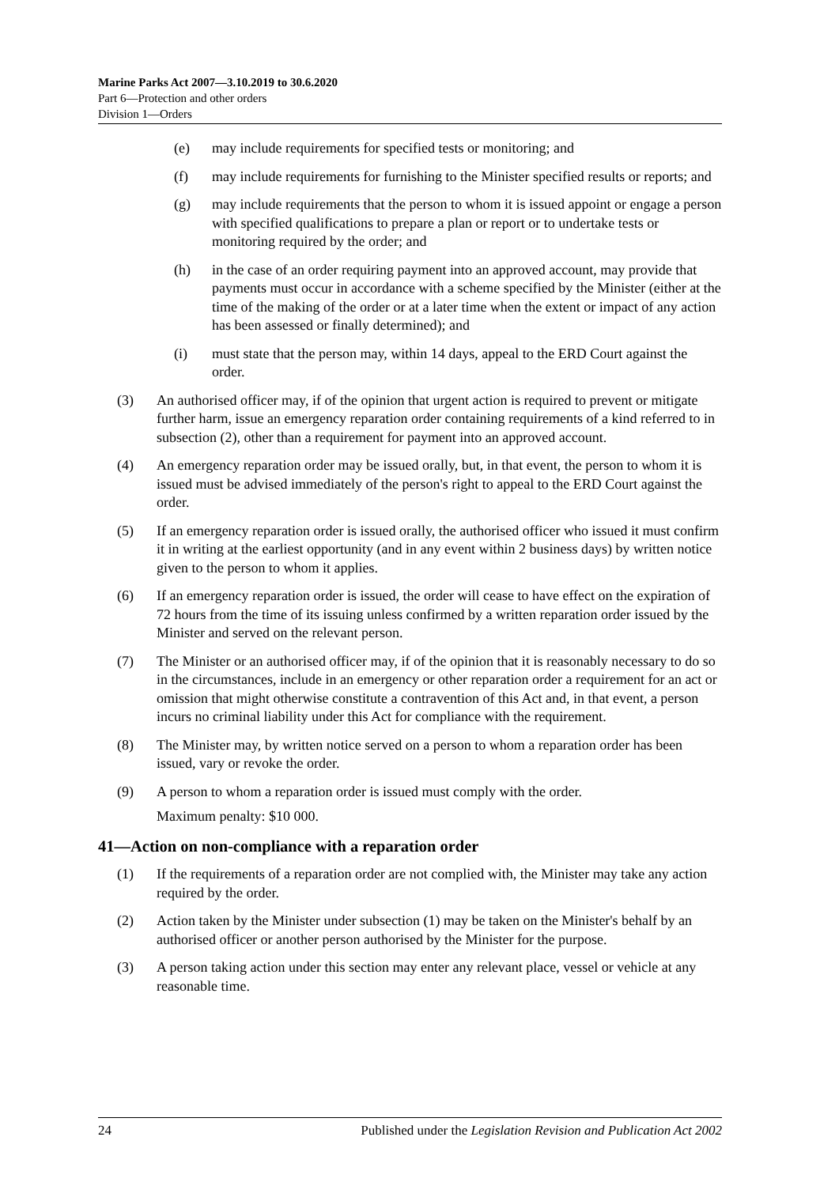Marine Parks Act 2007—3.10.2019 to 30.6.2020
Part 6—Protection and other orders
Division 1—Orders
(e) may include requirements for specified tests or monitoring; and
(f) may include requirements for furnishing to the Minister specified results or reports; and
(g) may include requirements that the person to whom it is issued appoint or engage a person with specified qualifications to prepare a plan or report or to undertake tests or monitoring required by the order; and
(h) in the case of an order requiring payment into an approved account, may provide that payments must occur in accordance with a scheme specified by the Minister (either at the time of the making of the order or at a later time when the extent or impact of any action has been assessed or finally determined); and
(i) must state that the person may, within 14 days, appeal to the ERD Court against the order.
(3) An authorised officer may, if of the opinion that urgent action is required to prevent or mitigate further harm, issue an emergency reparation order containing requirements of a kind referred to in subsection (2), other than a requirement for payment into an approved account.
(4) An emergency reparation order may be issued orally, but, in that event, the person to whom it is issued must be advised immediately of the person's right to appeal to the ERD Court against the order.
(5) If an emergency reparation order is issued orally, the authorised officer who issued it must confirm it in writing at the earliest opportunity (and in any event within 2 business days) by written notice given to the person to whom it applies.
(6) If an emergency reparation order is issued, the order will cease to have effect on the expiration of 72 hours from the time of its issuing unless confirmed by a written reparation order issued by the Minister and served on the relevant person.
(7) The Minister or an authorised officer may, if of the opinion that it is reasonably necessary to do so in the circumstances, include in an emergency or other reparation order a requirement for an act or omission that might otherwise constitute a contravention of this Act and, in that event, a person incurs no criminal liability under this Act for compliance with the requirement.
(8) The Minister may, by written notice served on a person to whom a reparation order has been issued, vary or revoke the order.
(9) A person to whom a reparation order is issued must comply with the order.
Maximum penalty: $10 000.
41—Action on non-compliance with a reparation order
(1) If the requirements of a reparation order are not complied with, the Minister may take any action required by the order.
(2) Action taken by the Minister under subsection (1) may be taken on the Minister's behalf by an authorised officer or another person authorised by the Minister for the purpose.
(3) A person taking action under this section may enter any relevant place, vessel or vehicle at any reasonable time.
24 Published under the Legislation Revision and Publication Act 2002